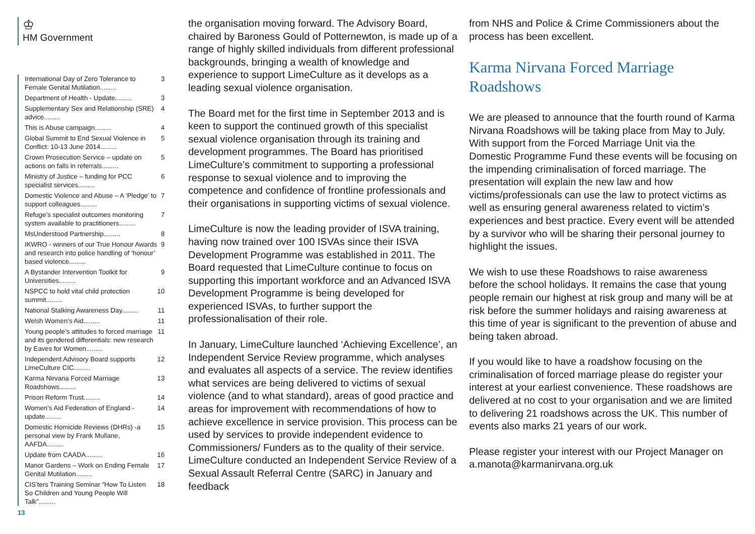♔
HM Government
International Day of Zero Tolerance to Female Genital Mutilation......... 3
Department of Health - Update......... 3
Supplementary Sex and Relationship (SRE) advice......... 4
This is Abuse campaign......... 4
Global Summit to End Sexual Violence in Conflict: 10-13 June 2014......... 5
Crown Prosecution Service – update on actions on falls in referrals......... 5
Ministry of Justice – funding for PCC specialist services......... 6
Domestic Violence and Abuse – A ‘Pledge’ to support colleagues......... 7
Refuge’s specialist outcomes monitoring system available to practitioners......... 7
MsUnderstood Partnership......... 8
IKWRO - winners of our True Honour Awards and research into police handling of ‘honour’ based violence......... 9
A Bystander Intervention Toolkit for Universities......... 9
NSPCC to hold vital child protection summit......... 10
National Stalking Awareness Day......... 11
Welsh Women’s Aid......... 11
Young people’s attitudes to forced marriage and its gendered differentials: new research by Eaves for Women......... 11
Independent Advisory Board supports LimeCulture CIC......... 12
Karma Nirvana Forced Marriage Roadshows......... 13
Prison Reform Trust......... 14
Women’s Aid Federation of England - update......... 14
Domestic Homicide Reviews (DHRs) -a personal view by Frank Mullane, AAFDA......... 15
Update from CAADA......... 16
Manor Gardens – Work on Ending Female Genital Mutilation......... 17
CIS’ters Training Seminar “How To Listen So Children and Young People Will Talk”......... 18
13
the organisation moving forward. The Advisory Board, chaired by Baroness Gould of Potternewton, is made up of a range of highly skilled individuals from different professional backgrounds, bringing a wealth of knowledge and experience to support LimeCulture as it develops as a leading sexual violence organisation.
The Board met for the first time in September 2013 and is keen to support the continued growth of this specialist sexual violence organisation through its training and development programmes. The Board has prioritised LimeCulture’s commitment to supporting a professional response to sexual violence and to improving the competence and confidence of frontline professionals and their organisations in supporting victims of sexual violence.
LimeCulture is now the leading provider of ISVA training, having now trained over 100 ISVAs since their ISVA Development Programme was established in 2011. The Board requested that LimeCulture continue to focus on supporting this important workforce and an Advanced ISVA Development Programme is being developed for experienced ISVAs, to further support the professionalisation of their role.
In January, LimeCulture launched ‘Achieving Excellence’, an Independent Service Review programme, which analyses and evaluates all aspects of a service. The review identifies what services are being delivered to victims of sexual violence (and to what standard), areas of good practice and areas for improvement with recommendations of how to achieve excellence in service provision. This process can be used by services to provide independent evidence to Commissioners/ Funders as to the quality of their service. LimeCulture conducted an Independent Service Review of a Sexual Assault Referral Centre (SARC) in January and feedback
from NHS and Police & Crime Commissioners about the process has been excellent.
Karma Nirvana Forced Marriage Roadshows
We are pleased to announce that the fourth round of Karma Nirvana Roadshows will be taking place from May to July. With support from the Forced Marriage Unit via the Domestic Programme Fund these events will be focusing on the impending criminalisation of forced marriage. The presentation will explain the new law and how victims/professionals can use the law to protect victims as well as ensuring general awareness related to victim’s experiences and best practice. Every event will be attended by a survivor who will be sharing their personal journey to highlight the issues.
We wish to use these Roadshows to raise awareness before the school holidays. It remains the case that young people remain our highest at risk group and many will be at risk before the summer holidays and raising awareness at this time of year is significant to the prevention of abuse and being taken abroad.
If you would like to have a roadshow focusing on the criminalisation of forced marriage please do register your interest at your earliest convenience. These roadshows are delivered at no cost to your organisation and we are limited to delivering 21 roadshows across the UK. This number of events also marks 21 years of our work.
Please register your interest with our Project Manager on a.manota@karmanirvana.org.uk